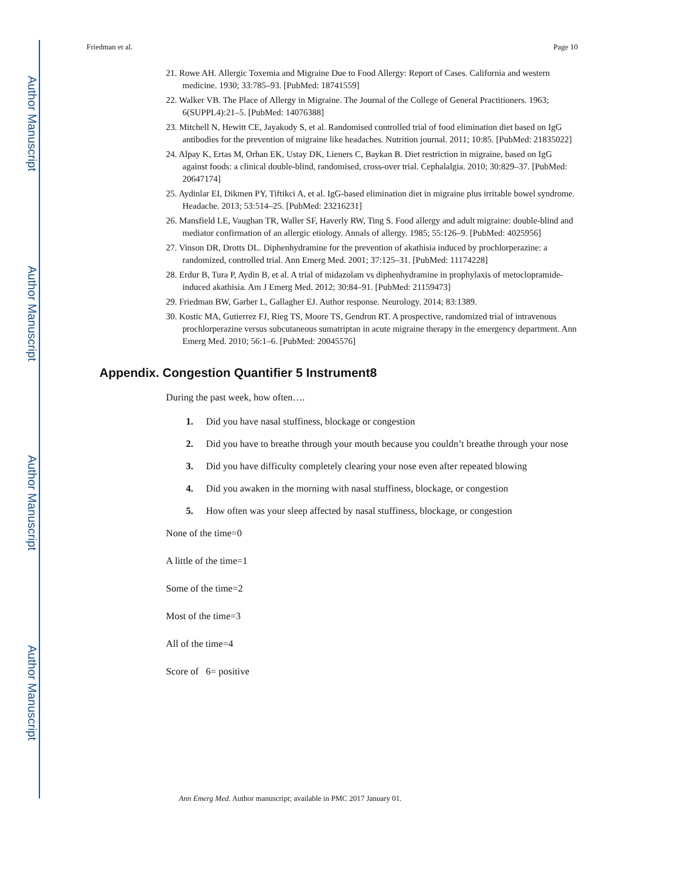Author Manuscript
Author Manuscript
Author Manuscript
Author Manuscript
Friedman et al. Page 10
21. Rowe AH. Allergic Toxemia and Migraine Due to Food Allergy: Report of Cases. California and western medicine. 1930; 33:785–93. [PubMed: 18741559]
22. Walker VB. The Place of Allergy in Migraine. The Journal of the College of General Practitioners. 1963; 6(SUPPL4):21–5. [PubMed: 14076388]
23. Mitchell N, Hewitt CE, Jayakody S, et al. Randomised controlled trial of food elimination diet based on IgG antibodies for the prevention of migraine like headaches. Nutrition journal. 2011; 10:85. [PubMed: 21835022]
24. Alpay K, Ertas M, Orhan EK, Ustay DK, Lieners C, Baykan B. Diet restriction in migraine, based on IgG against foods: a clinical double-blind, randomised, cross-over trial. Cephalalgia. 2010; 30:829–37. [PubMed: 20647174]
25. Aydinlar EI, Dikmen PY, Tiftikci A, et al. IgG-based elimination diet in migraine plus irritable bowel syndrome. Headache. 2013; 53:514–25. [PubMed: 23216231]
26. Mansfield LE, Vaughan TR, Waller SF, Haverly RW, Ting S. Food allergy and adult migraine: double-blind and mediator confirmation of an allergic etiology. Annals of allergy. 1985; 55:126–9. [PubMed: 4025956]
27. Vinson DR, Drotts DL. Diphenhydramine for the prevention of akathisia induced by prochlorperazine: a randomized, controlled trial. Ann Emerg Med. 2001; 37:125–31. [PubMed: 11174228]
28. Erdur B, Tura P, Aydin B, et al. A trial of midazolam vs diphenhydramine in prophylaxis of metoclopramide-induced akathisia. Am J Emerg Med. 2012; 30:84–91. [PubMed: 21159473]
29. Friedman BW, Garber L, Gallagher EJ. Author response. Neurology. 2014; 83:1389.
30. Kostic MA, Gutierrez FJ, Rieg TS, Moore TS, Gendron RT. A prospective, randomized trial of intravenous prochlorperazine versus subcutaneous sumatriptan in acute migraine therapy in the emergency department. Ann Emerg Med. 2010; 56:1–6. [PubMed: 20045576]
Appendix. Congestion Quantifier 5 Instrument8
During the past week, how often….
1. Did you have nasal stuffiness, blockage or congestion
2. Did you have to breathe through your mouth because you couldn’t breathe through your nose
3. Did you have difficulty completely clearing your nose even after repeated blowing
4. Did you awaken in the morning with nasal stuffiness, blockage, or congestion
5. How often was your sleep affected by nasal stuffiness, blockage, or congestion
None of the time=0
A little of the time=1
Some of the time=2
Most of the time=3
All of the time=4
Score of 6= positive
Ann Emerg Med. Author manuscript; available in PMC 2017 January 01.